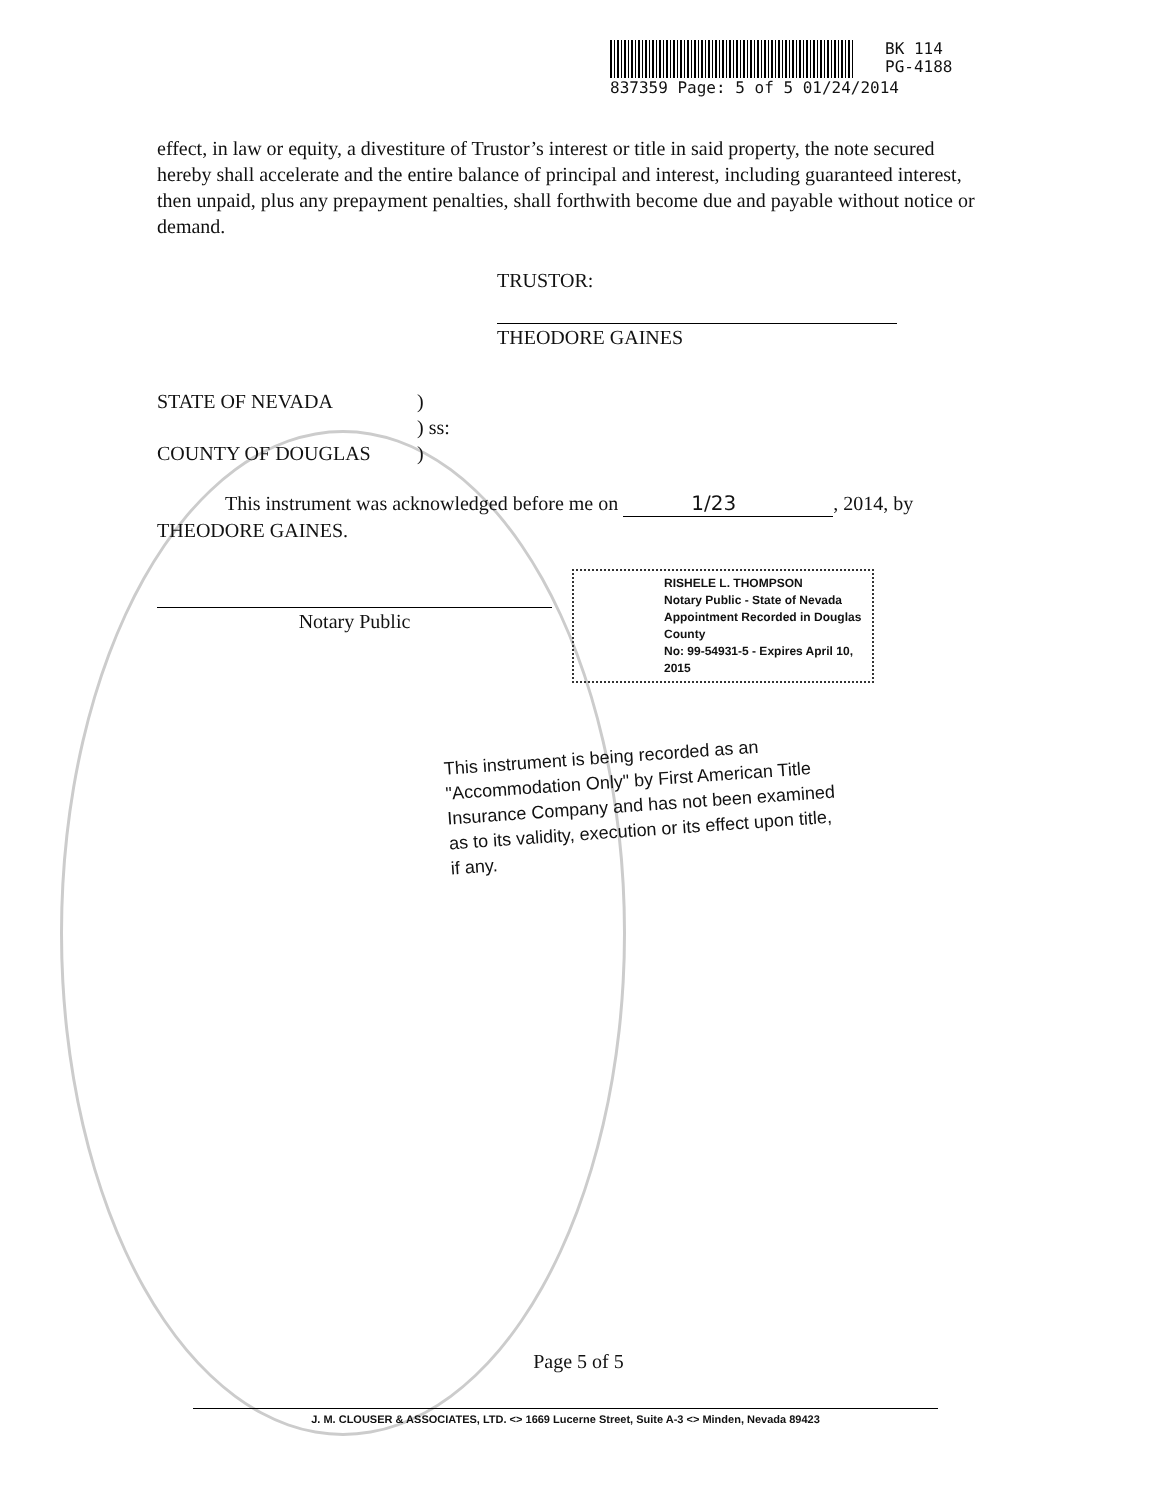BK 114
PG-4188
837359 Page: 5 of 5 01/24/2014
effect, in law or equity, a divestiture of Trustor’s interest or title in said property, the note secured hereby shall accelerate and the entire balance of principal and interest, including guaranteed interest, then unpaid, plus any prepayment penalties, shall forthwith become due and payable without notice or demand.
TRUSTOR:
THEODORE GAINES
STATE OF NEVADA
COUNTY OF DOUGLAS
)
) ss:
)
This instrument was acknowledged before me on 1/23, 2014, by THEODORE GAINES.
Notary Public
RISHELE L. THOMPSON
Notary Public - State of Nevada
Appointment Recorded in Douglas County
No: 99-54931-5 - Expires April 10, 2015
This instrument is being recorded as an "Accommodation Only" by First American Title Insurance Company and has not been examined as to its validity, execution or its effect upon title, if any.
Page 5 of 5
J. M. CLOUSER & ASSOCIATES, LTD. <> 1669 Lucerne Street, Suite A-3 <> Minden, Nevada 89423